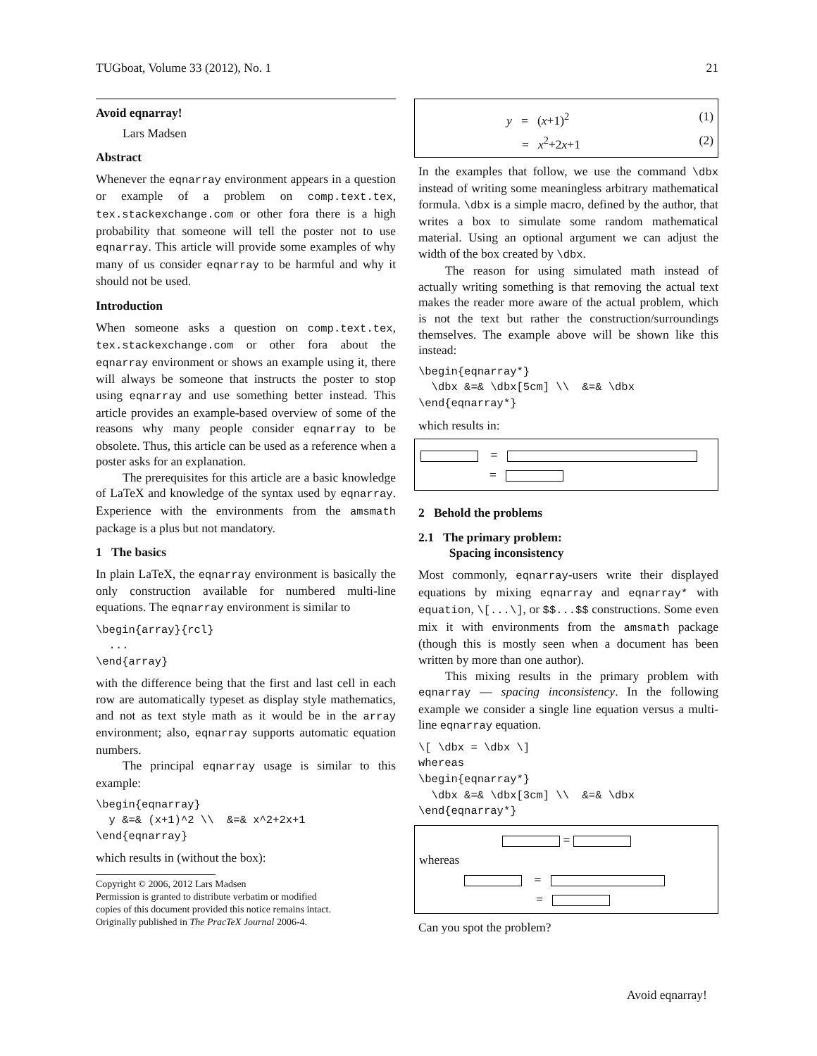TUGboat, Volume 33 (2012), No. 1 21
Avoid eqnarray!
Lars Madsen
Abstract
Whenever the eqnarray environment appears in a question or example of a problem on comp.text.tex, tex.stackexchange.com or other fora there is a high probability that someone will tell the poster not to use eqnarray. This article will provide some examples of why many of us consider eqnarray to be harmful and why it should not be used.
Introduction
When someone asks a question on comp.text.tex, tex.stackexchange.com or other fora about the eqnarray environment or shows an example using it, there will always be someone that instructs the poster to stop using eqnarray and use something better instead. This article provides an example-based overview of some of the reasons why many people consider eqnarray to be obsolete. Thus, this article can be used as a reference when a poster asks for an explanation.
The prerequisites for this article are a basic knowledge of LaTeX and knowledge of the syntax used by eqnarray. Experience with the environments from the amsmath package is a plus but not mandatory.
1 The basics
In plain LaTeX, the eqnarray environment is basically the only construction available for numbered multi-line equations. The eqnarray environment is similar to
\begin{array}{rcl}
  ...
\end{array}
with the difference being that the first and last cell in each row are automatically typeset as display style mathematics, and not as text style math as it would be in the array environment; also, eqnarray supports automatic equation numbers.
The principal eqnarray usage is similar to this example:
\begin{eqnarray}
  y &=& (x+1)^2 \\  &=& x^2+2x+1
\end{eqnarray}
which results in (without the box):
Copyright © 2006, 2012 Lars Madsen
Permission is granted to distribute verbatim or modified
copies of this document provided this notice remains intact.
Originally published in The PracTeX Journal 2006-4.
y = (x+1)<sup>2</sup> (1)
= x<sup>2</sup>+2x+1 (2)
In the examples that follow, we use the command \dbx instead of writing some meaningless arbitrary mathematical formula. \dbx is a simple macro, defined by the author, that writes a box to simulate some random mathematical material. Using an optional argument we can adjust the width of the box created by \dbx.
The reason for using simulated math instead of actually writing something is that removing the actual text makes the reader more aware of the actual problem, which is not the text but rather the construction/surroundings themselves. The example above will be shown like this instead:
\begin{eqnarray*}
  \dbx &=& \dbx[5cm] \\  &=& \dbx
\end{eqnarray*}
which results in:
=
=
2 Behold the problems
2.1 The primary problem:
Spacing inconsistency
Most commonly, eqnarray-users write their displayed equations by mixing eqnarray and eqnarray* with equation, \[...\], or $$...$$ constructions. Some even mix it with environments from the amsmath package (though this is mostly seen when a document has been written by more than one author).
This mixing results in the primary problem with eqnarray — spacing inconsistency. In the following example we consider a single line equation versus a multi-line eqnarray equation.
\[ \dbx = \dbx \]
whereas
\begin{eqnarray*}
  \dbx &=& \dbx[3cm] \\  &=& \dbx
\end{eqnarray*}
=
whereas
=
=
Can you spot the problem?
Avoid eqnarray!